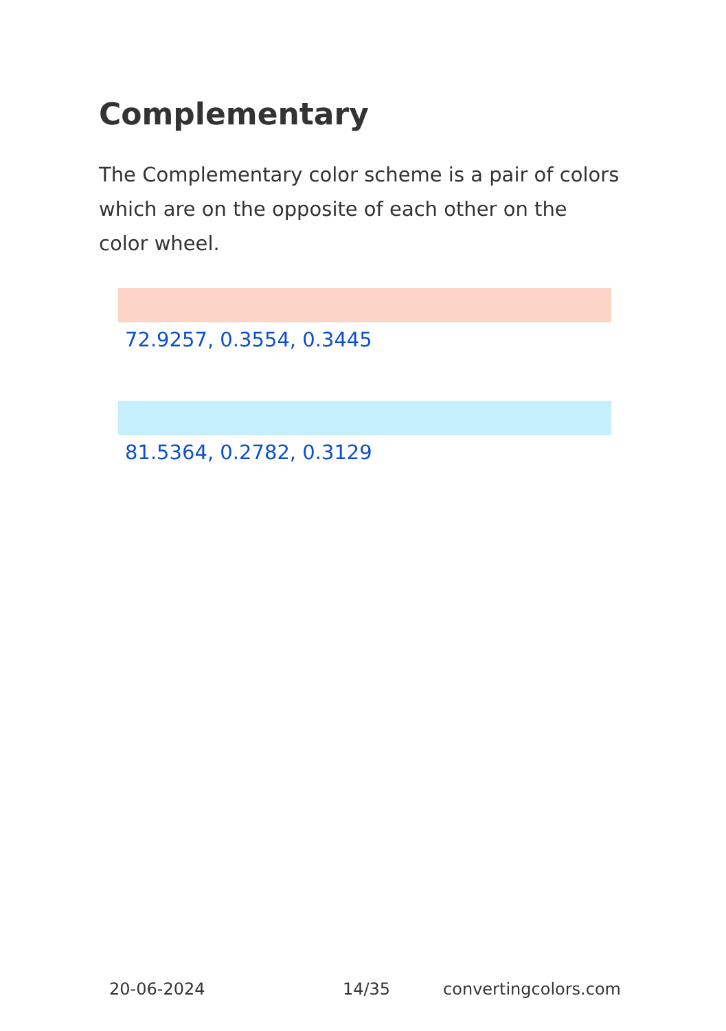Complementary
The Complementary color scheme is a pair of colors which are on the opposite of each other on the color wheel.
72.9257, 0.3554, 0.3445
81.5364, 0.2782, 0.3129
20-06-2024 14/35 convertingcolors.com